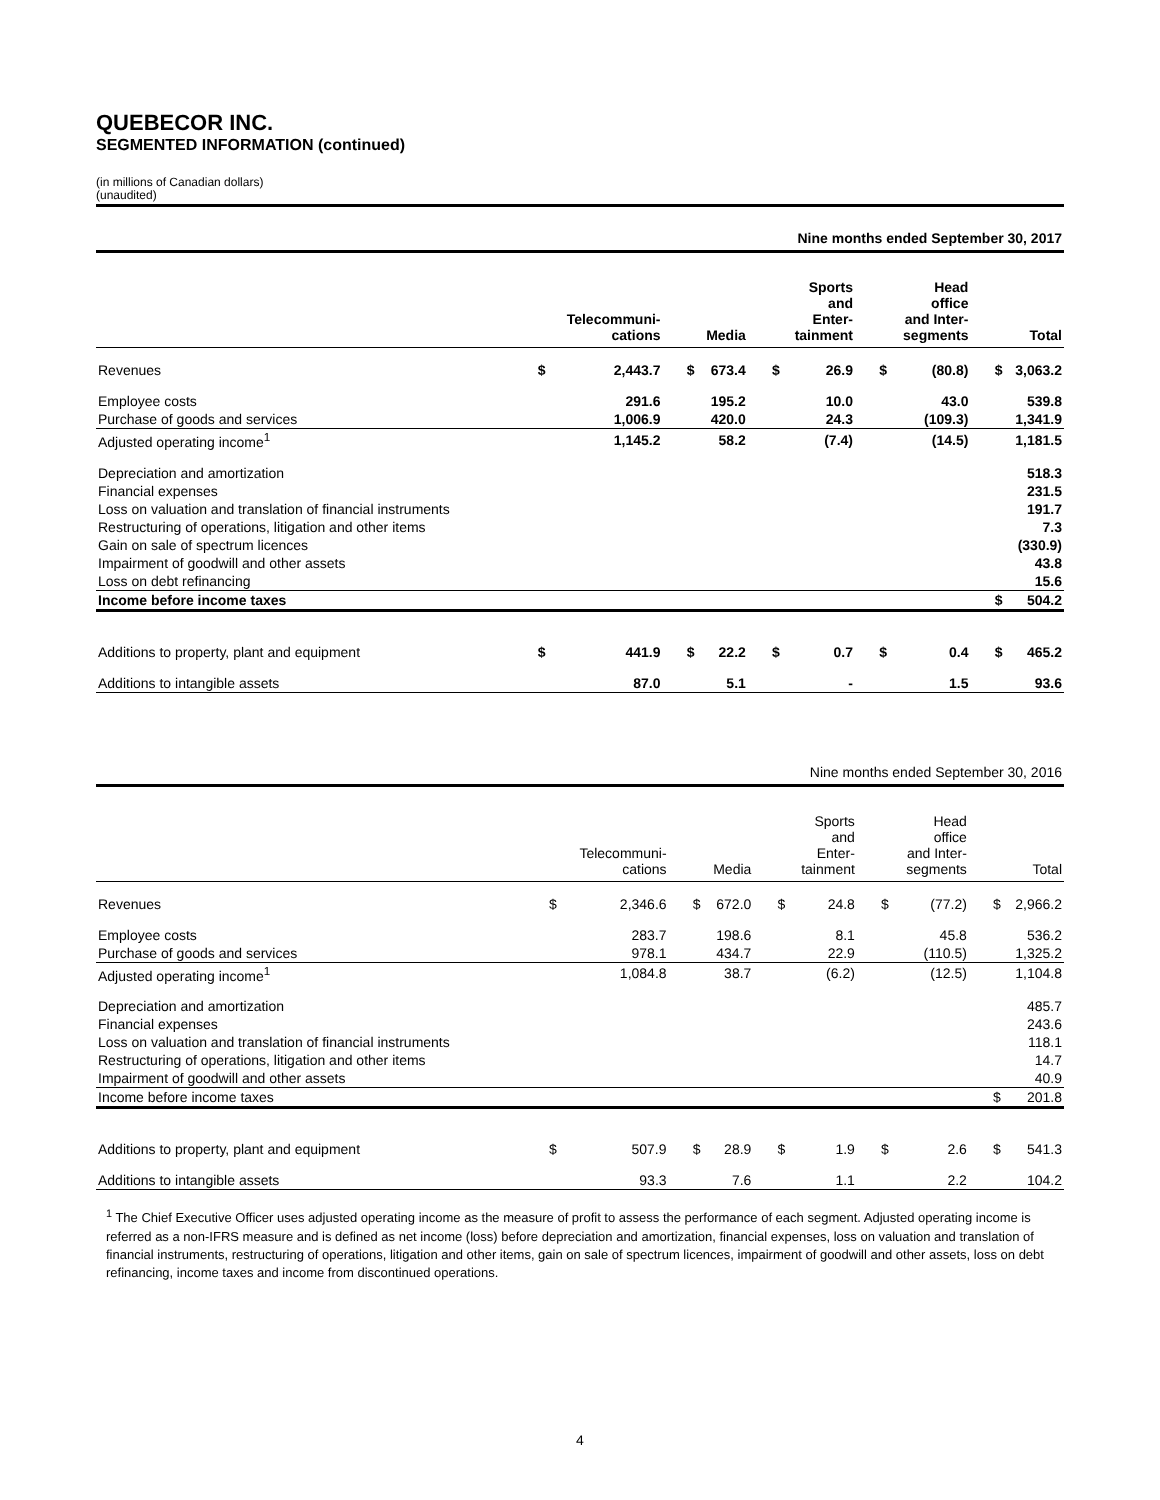QUEBECOR INC.
SEGMENTED INFORMATION (continued)
(in millions of Canadian dollars)
(unaudited)
| Nine months ended September 30, 2017 | | | | | | | | | | |
| | | Telecommuni- cations | | Media | | Sports and Enter- tainment | | Head office and Inter- segments | | Total |
| Revenues | $ | 2,443.7 | $ | 673.4 | $ | 26.9 | $ | (80.8) | $ | 3,063.2 |
| Employee costs | | 291.6 | | 195.2 | | 10.0 | | 43.0 | | 539.8 |
| Purchase of goods and services | | 1,006.9 | | 420.0 | | 24.3 | | (109.3) | | 1,341.9 |
| Adjusted operating income<sup>1</sup> | | 1,145.2 | | 58.2 | | (7.4) | | (14.5) | | 1,181.5 |
| Depreciation and amortization | | | | | | | | | | 518.3 |
| Financial expenses | | | | | | | | | | 231.5 |
| Loss on valuation and translation of financial instruments | | | | | | | | | | 191.7 |
| Restructuring of operations, litigation and other items | | | | | | | | | | 7.3 |
| Gain on sale of spectrum licences | | | | | | | | | | (330.9) |
| Impairment of goodwill and other assets | | | | | | | | | | 43.8 |
| Loss on debt refinancing | | | | | | | | | | 15.6 |
| Income before income taxes | | | | | | | | | $ | 504.2 |
| Additions to property, plant and equipment | $ | 441.9 | $ | 22.2 | $ | 0.7 | $ | 0.4 | $ | 465.2 |
| Additions to intangible assets | | 87.0 | | 5.1 | | - | | 1.5 | | 93.6 |
| Nine months ended September 30, 2016 | | | | | | | | | | |
| | | Telecommuni- cations | | Media | | Sports and Enter- tainment | | Head office and Inter- segments | | Total |
| Revenues | $ | 2,346.6 | $ | 672.0 | $ | 24.8 | $ | (77.2) | $ | 2,966.2 |
| Employee costs | | 283.7 | | 198.6 | | 8.1 | | 45.8 | | 536.2 |
| Purchase of goods and services | | 978.1 | | 434.7 | | 22.9 | | (110.5) | | 1,325.2 |
| Adjusted operating income<sup>1</sup> | | 1,084.8 | | 38.7 | | (6.2) | | (12.5) | | 1,104.8 |
| Depreciation and amortization | | | | | | | | | | 485.7 |
| Financial expenses | | | | | | | | | | 243.6 |
| Loss on valuation and translation of financial instruments | | | | | | | | | | 118.1 |
| Restructuring of operations, litigation and other items | | | | | | | | | | 14.7 |
| Impairment of goodwill and other assets | | | | | | | | | | 40.9 |
| Income before income taxes | | | | | | | | | $ | 201.8 |
| Additions to property, plant and equipment | $ | 507.9 | $ | 28.9 | $ | 1.9 | $ | 2.6 | $ | 541.3 |
| Additions to intangible assets | | 93.3 | | 7.6 | | 1.1 | | 2.2 | | 104.2 |
<sup>1</sup> The Chief Executive Officer uses adjusted operating income as the measure of profit to assess the performance of each segment. Adjusted operating income is referred as a non-IFRS measure and is defined as net income (loss) before depreciation and amortization, financial expenses, loss on valuation and translation of financial instruments, restructuring of operations, litigation and other items, gain on sale of spectrum licences, impairment of goodwill and other assets, loss on debt refinancing, income taxes and income from discontinued operations.
4